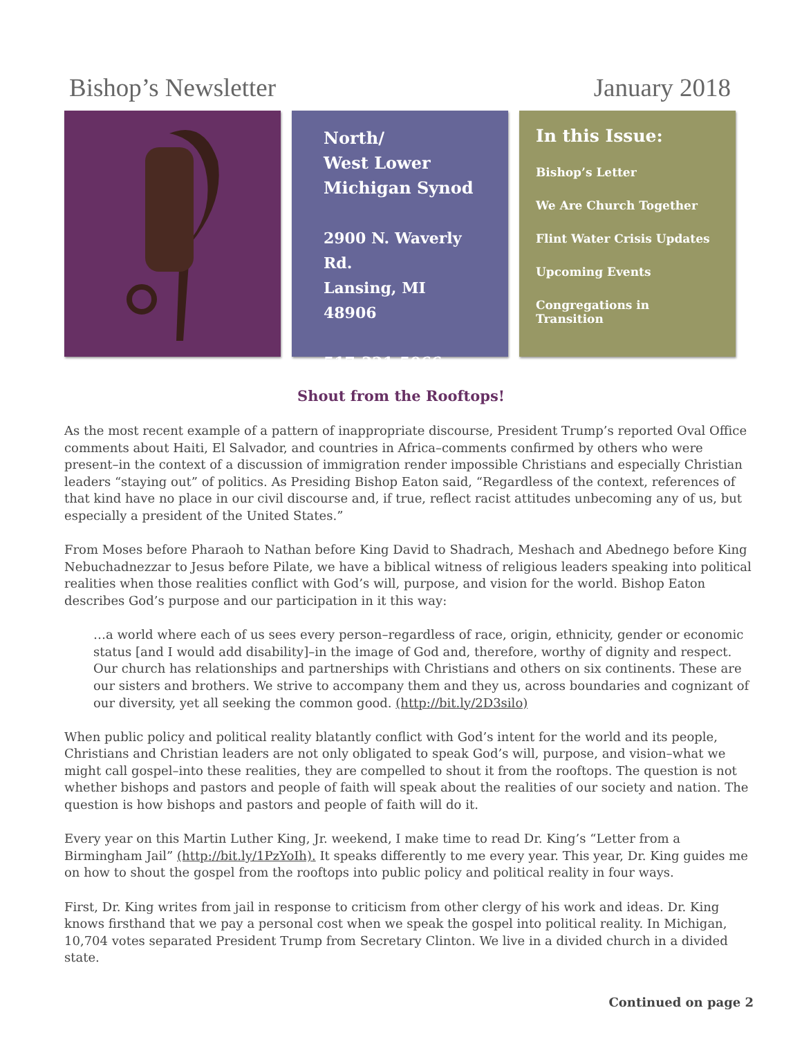Bishop’s Newsletter January 2018
North/
West Lower
Michigan Synod
2900 N. Waverly Rd.
Lansing, MI 48906
517-321-5066
In this Issue:
Bishop’s Letter
We Are Church Together
Flint Water Crisis Updates
Upcoming Events
Congregations in Transition
Shout from the Rooftops!
As the most recent example of a pattern of inappropriate discourse, President Trump’s reported Oval Office comments about Haiti, El Salvador, and countries in Africa–comments confirmed by others who were present–in the context of a discussion of immigration render impossible Christians and especially Christian leaders “staying out” of politics. As Presiding Bishop Eaton said, “Regardless of the context, references of that kind have no place in our civil discourse and, if true, reflect racist attitudes unbecoming any of us, but especially a president of the United States.”
From Moses before Pharaoh to Nathan before King David to Shadrach, Meshach and Abednego before King Nebuchadnezzar to Jesus before Pilate, we have a biblical witness of religious leaders speaking into political realities when those realities conflict with God’s will, purpose, and vision for the world. Bishop Eaton describes God’s purpose and our participation in it this way:
…a world where each of us sees every person–regardless of race, origin, ethnicity, gender or economic status [and I would add disability]–in the image of God and, therefore, worthy of dignity and respect. Our church has relationships and partnerships with Christians and others on six continents. These are our sisters and brothers. We strive to accompany them and they us, across boundaries and cognizant of our diversity, yet all seeking the common good. (http://bit.ly/2D3silo)
When public policy and political reality blatantly conflict with God’s intent for the world and its people, Christians and Christian leaders are not only obligated to speak God’s will, purpose, and vision–what we might call gospel–into these realities, they are compelled to shout it from the rooftops. The question is not whether bishops and pastors and people of faith will speak about the realities of our society and nation. The question is how bishops and pastors and people of faith will do it.
Every year on this Martin Luther King, Jr. weekend, I make time to read Dr. King’s “Letter from a Birmingham Jail” (http://bit.ly/1PzYoIh). It speaks differently to me every year. This year, Dr. King guides me on how to shout the gospel from the rooftops into public policy and political reality in four ways.
First, Dr. King writes from jail in response to criticism from other clergy of his work and ideas. Dr. King knows firsthand that we pay a personal cost when we speak the gospel into political reality. In Michigan, 10,704 votes separated President Trump from Secretary Clinton. We live in a divided church in a divided state.
Continued on page 2